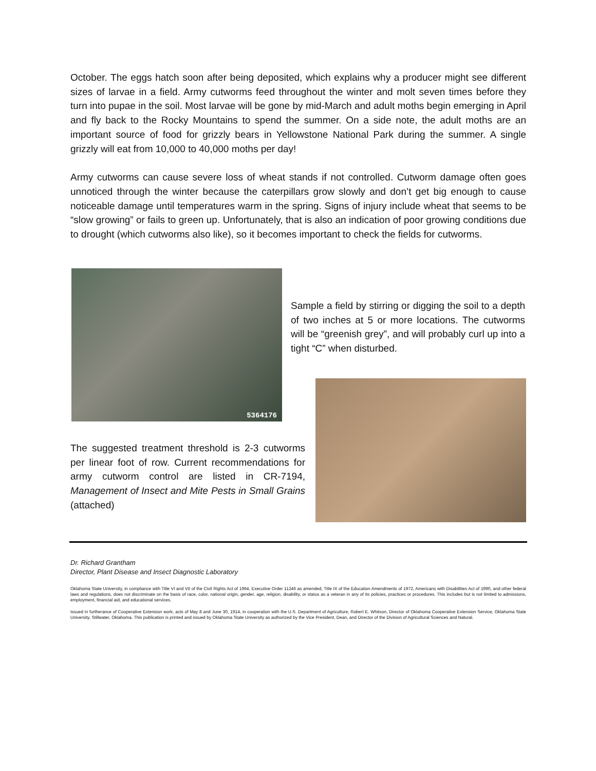October. The eggs hatch soon after being deposited, which explains why a producer might see different sizes of larvae in a field. Army cutworms feed throughout the winter and molt seven times before they turn into pupae in the soil. Most larvae will be gone by mid-March and adult moths begin emerging in April and fly back to the Rocky Mountains to spend the summer. On a side note, the adult moths are an important source of food for grizzly bears in Yellowstone National Park during the summer. A single grizzly will eat from 10,000 to 40,000 moths per day!
Army cutworms can cause severe loss of wheat stands if not controlled. Cutworm damage often goes unnoticed through the winter because the caterpillars grow slowly and don’t get big enough to cause noticeable damage until temperatures warm in the spring. Signs of injury include wheat that seems to be “slow growing” or fails to green up. Unfortunately, that is also an indication of poor growing conditions due to drought (which cutworms also like), so it becomes important to check the fields for cutworms.
5364176
Sample a field by stirring or digging the soil to a depth of two inches at 5 or more locations. The cutworms will be “greenish grey”, and will probably curl up into a tight “C” when disturbed.
The suggested treatment threshold is 2-3 cutworms per linear foot of row. Current recommendations for army cutworm control are listed in CR-7194, Management of Insect and Mite Pests in Small Grains (attached)
Dr. Richard Grantham
Director, Plant Disease and Insect Diagnostic Laboratory
Oklahoma State University, in compliance with Title VI and VII of the Civil Rights Act of 1964, Executive Order 11246 as amended, Title IX of the Education Amendments of 1972, Americans with Disabilities Act of 1990, and other federal laws and regulations, does not discriminate on the basis of race, color, national origin, gender, age, religion, disability, or status as a veteran in any of its policies, practices or procedures. This includes but is not limited to admissions, employment, financial aid, and educational services.
Issued in furtherance of Cooperative Extension work, acts of May 8 and June 30, 1914, in cooperation with the U.S. Department of Agriculture, Robert E. Whitson, Director of Oklahoma Cooperative Extension Service, Oklahoma State University, Stillwater, Oklahoma. This publication is printed and issued by Oklahoma State University as authorized by the Vice President, Dean, and Director of the Division of Agricultural Sciences and Natural.